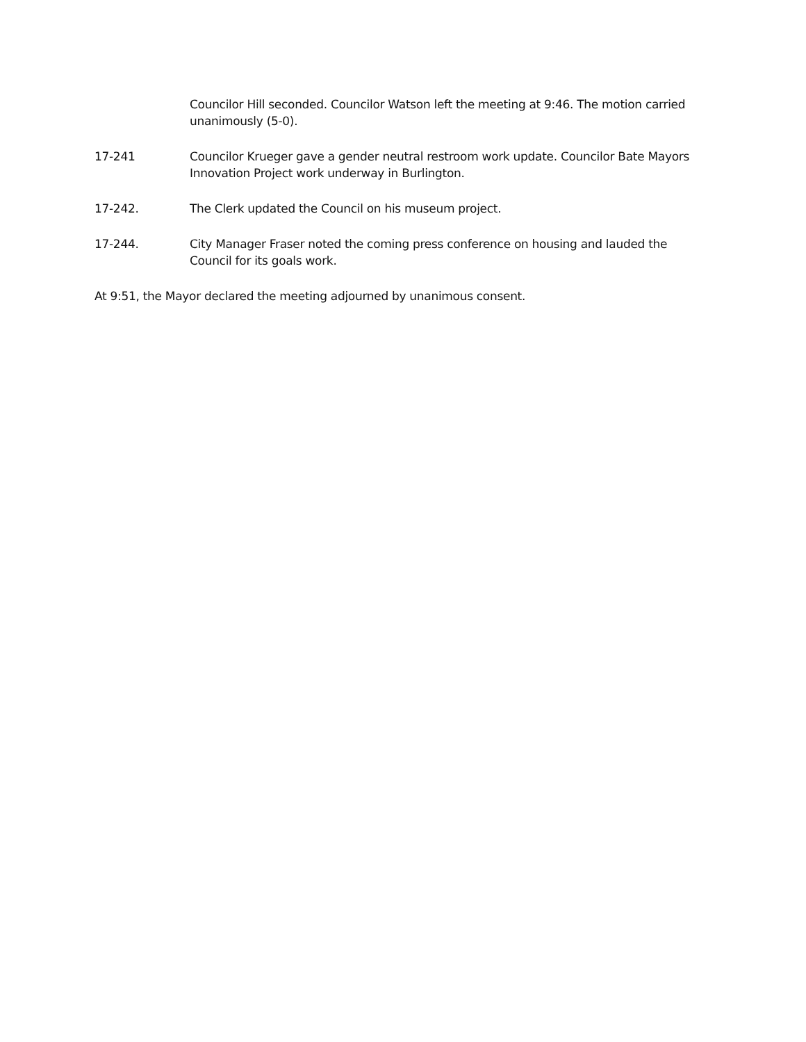Councilor Hill seconded. Councilor Watson left the meeting at 9:46. The motion carried unanimously (5-0).
17-241 Councilor Krueger gave a gender neutral restroom work update. Councilor Bate Mayors Innovation Project work underway in Burlington.
17-242. The Clerk updated the Council on his museum project.
17-244. City Manager Fraser noted the coming press conference on housing and lauded the Council for its goals work.
At 9:51, the Mayor declared the meeting adjourned by unanimous consent.